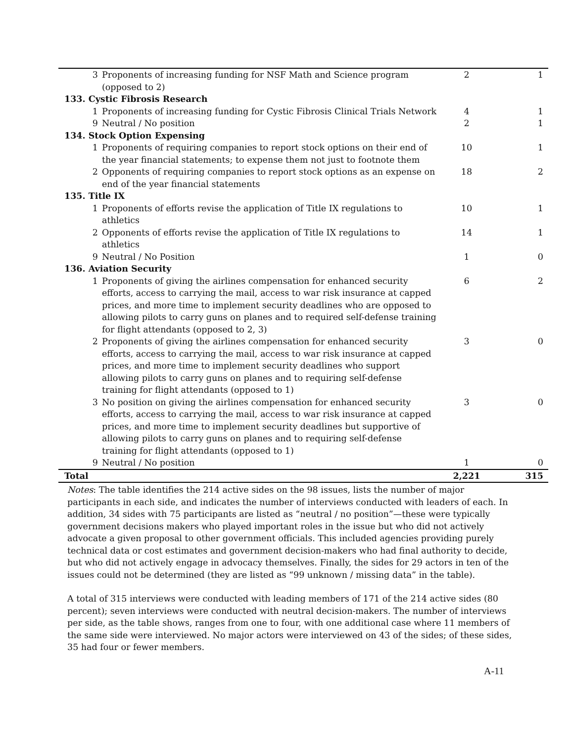| 3 | Proponents of increasing funding for NSF Math and Science program (opposed to 2) | 2 | 1 |
| 133. Cystic Fibrosis Research | | | |
| 1 | Proponents of increasing funding for Cystic Fibrosis Clinical Trials Network | 4 | 1 |
| 9 | Neutral / No position | 2 | 1 |
| 134. Stock Option Expensing | | | |
| 1 | Proponents of requiring companies to report stock options on their end of the year financial statements; to expense them not just to footnote them | 10 | 1 |
| 2 | Opponents of requiring companies to report stock options as an expense on end of the year financial statements | 18 | 2 |
| 135. Title IX | | | |
| 1 | Proponents of efforts revise the application of Title IX regulations to athletics | 10 | 1 |
| 2 | Opponents of efforts revise the application of Title IX regulations to athletics | 14 | 1 |
| 9 | Neutral / No Position | 1 | 0 |
| 136. Aviation Security | | | |
| 1 | Proponents of giving the airlines compensation for enhanced security efforts, access to carrying the mail, access to war risk insurance at capped prices, and more time to implement security deadlines who are opposed to allowing pilots to carry guns on planes and to required self-defense training for flight attendants (opposed to 2, 3) | 6 | 2 |
| 2 | Proponents of giving the airlines compensation for enhanced security efforts, access to carrying the mail, access to war risk insurance at capped prices, and more time to implement security deadlines who support allowing pilots to carry guns on planes and to requiring self-defense training for flight attendants (opposed to 1) | 3 | 0 |
| 3 | No position on giving the airlines compensation for enhanced security efforts, access to carrying the mail, access to war risk insurance at capped prices, and more time to implement security deadlines but supportive of allowing pilots to carry guns on planes and to requiring self-defense training for flight attendants (opposed to 1) | 3 | 0 |
| 9 | Neutral / No position | 1 | 0 |
| Total | | 2,221 | 315 |
Notes: The table identifies the 214 active sides on the 98 issues, lists the number of major participants in each side, and indicates the number of interviews conducted with leaders of each. In addition, 34 sides with 75 participants are listed as “neutral / no position”—these were typically government decisions makers who played important roles in the issue but who did not actively advocate a given proposal to other government officials. This included agencies providing purely technical data or cost estimates and government decision-makers who had final authority to decide, but who did not actively engage in advocacy themselves. Finally, the sides for 29 actors in ten of the issues could not be determined (they are listed as “99 unknown / missing data” in the table).
A total of 315 interviews were conducted with leading members of 171 of the 214 active sides (80 percent); seven interviews were conducted with neutral decision-makers. The number of interviews per side, as the table shows, ranges from one to four, with one additional case where 11 members of the same side were interviewed. No major actors were interviewed on 43 of the sides; of these sides, 35 had four or fewer members.
A-11